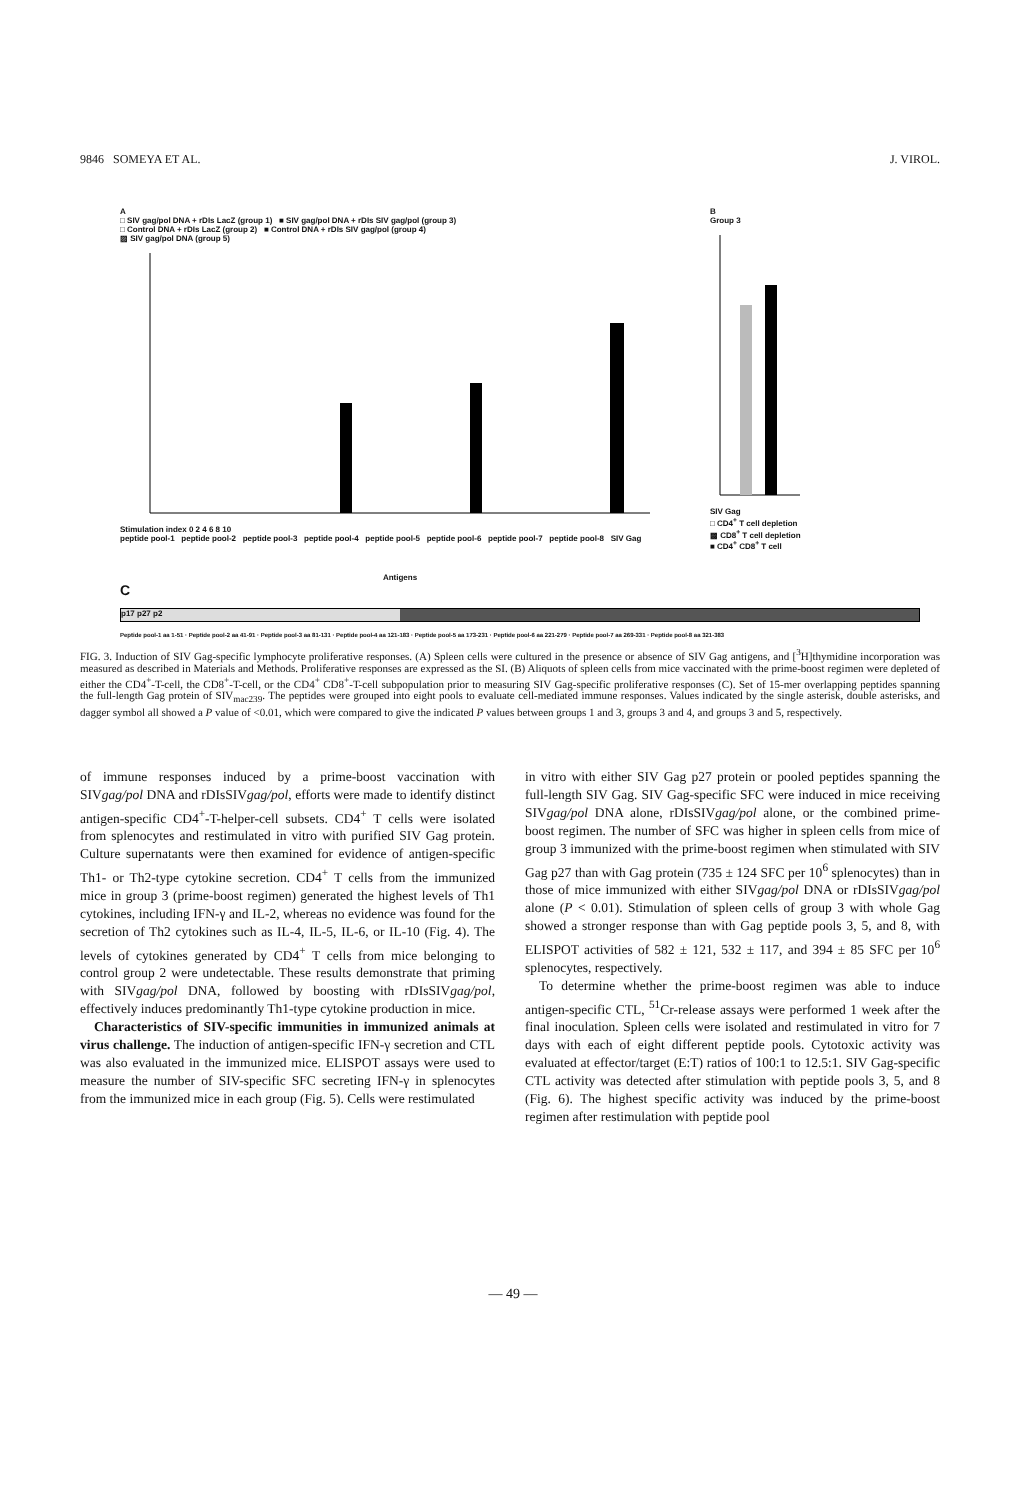9846 SOMEYA ET AL. J. VIROL.
A
□ SIV gag/pol DNA + rDIs LacZ (group 1) ■ SIV gag/pol DNA + rDIs SIV gag/pol (group 3)
□ Control DNA + rDIs LacZ (group 2) ■ Control DNA + rDIs SIV gag/pol (group 4)
▨ SIV gag/pol DNA (group 5)
Stimulation index 0 2 4 6 8 10
peptide pool-1 peptide pool-2 peptide pool-3 peptide pool-4 peptide pool-5 peptide pool-6 peptide pool-7 peptide pool-8 SIV Gag
Antigens
B
Group 3
SIV Gag
□ CD4<sup>+</sup> T cell depletion
▩ CD8<sup>+</sup> T cell depletion
■ CD4<sup>+</sup> CD8<sup>+</sup> T cell
C
p17 p27 p2
Peptide pool-1 aa 1-51 · Peptide pool-2 aa 41-91 · Peptide pool-3 aa 81-131 · Peptide pool-4 aa 121-183 · Peptide pool-5 aa 173-231 · Peptide pool-6 aa 221-279 · Peptide pool-7 aa 269-331 · Peptide pool-8 aa 321-383
FIG. 3. Induction of SIV Gag-specific lymphocyte proliferative responses. (A) Spleen cells were cultured in the presence or absence of SIV Gag antigens, and [<sup>3</sup>H]thymidine incorporation was measured as described in Materials and Methods. Proliferative responses are expressed as the SI. (B) Aliquots of spleen cells from mice vaccinated with the prime-boost regimen were depleted of either the CD4<sup>+</sup>-T-cell, the CD8<sup>+</sup>-T-cell, or the CD4<sup>+</sup> CD8<sup>+</sup>-T-cell subpopulation prior to measuring SIV Gag-specific proliferative responses (C). Set of 15-mer overlapping peptides spanning the full-length Gag protein of SIV<sub>mac239</sub>. The peptides were grouped into eight pools to evaluate cell-mediated immune responses. Values indicated by the single asterisk, double asterisks, and dagger symbol all showed a P value of <0.01, which were compared to give the indicated P values between groups 1 and 3, groups 3 and 4, and groups 3 and 5, respectively.
of immune responses induced by a prime-boost vaccination with SIVgag/pol DNA and rDIsSIVgag/pol, efforts were made to identify distinct antigen-specific CD4<sup>+</sup>-T-helper-cell subsets. CD4<sup>+</sup> T cells were isolated from splenocytes and restimulated in vitro with purified SIV Gag protein. Culture supernatants were then examined for evidence of antigen-specific Th1- or Th2-type cytokine secretion. CD4<sup>+</sup> T cells from the immunized mice in group 3 (prime-boost regimen) generated the highest levels of Th1 cytokines, including IFN-γ and IL-2, whereas no evidence was found for the secretion of Th2 cytokines such as IL-4, IL-5, IL-6, or IL-10 (Fig. 4). The levels of cytokines generated by CD4<sup>+</sup> T cells from mice belonging to control group 2 were undetectable. These results demonstrate that priming with SIVgag/pol DNA, followed by boosting with rDIsSIVgag/pol, effectively induces predominantly Th1-type cytokine production in mice.
Characteristics of SIV-specific immunities in immunized animals at virus challenge. The induction of antigen-specific IFN-γ secretion and CTL was also evaluated in the immunized mice. ELISPOT assays were used to measure the number of SIV-specific SFC secreting IFN-γ in splenocytes from the immunized mice in each group (Fig. 5). Cells were restimulated
in vitro with either SIV Gag p27 protein or pooled peptides spanning the full-length SIV Gag. SIV Gag-specific SFC were induced in mice receiving SIVgag/pol DNA alone, rDIsSIVgag/pol alone, or the combined prime-boost regimen. The number of SFC was higher in spleen cells from mice of group 3 immunized with the prime-boost regimen when stimulated with SIV Gag p27 than with Gag protein (735 ± 124 SFC per 10<sup>6</sup> splenocytes) than in those of mice immunized with either SIVgag/pol DNA or rDIsSIVgag/pol alone (P < 0.01). Stimulation of spleen cells of group 3 with whole Gag showed a stronger response than with Gag peptide pools 3, 5, and 8, with ELISPOT activities of 582 ± 121, 532 ± 117, and 394 ± 85 SFC per 10<sup>6</sup> splenocytes, respectively.
To determine whether the prime-boost regimen was able to induce antigen-specific CTL, <sup>51</sup>Cr-release assays were performed 1 week after the final inoculation. Spleen cells were isolated and restimulated in vitro for 7 days with each of eight different peptide pools. Cytotoxic activity was evaluated at effector/target (E:T) ratios of 100:1 to 12.5:1. SIV Gag-specific CTL activity was detected after stimulation with peptide pools 3, 5, and 8 (Fig. 6). The highest specific activity was induced by the prime-boost regimen after restimulation with peptide pool
— 49 —